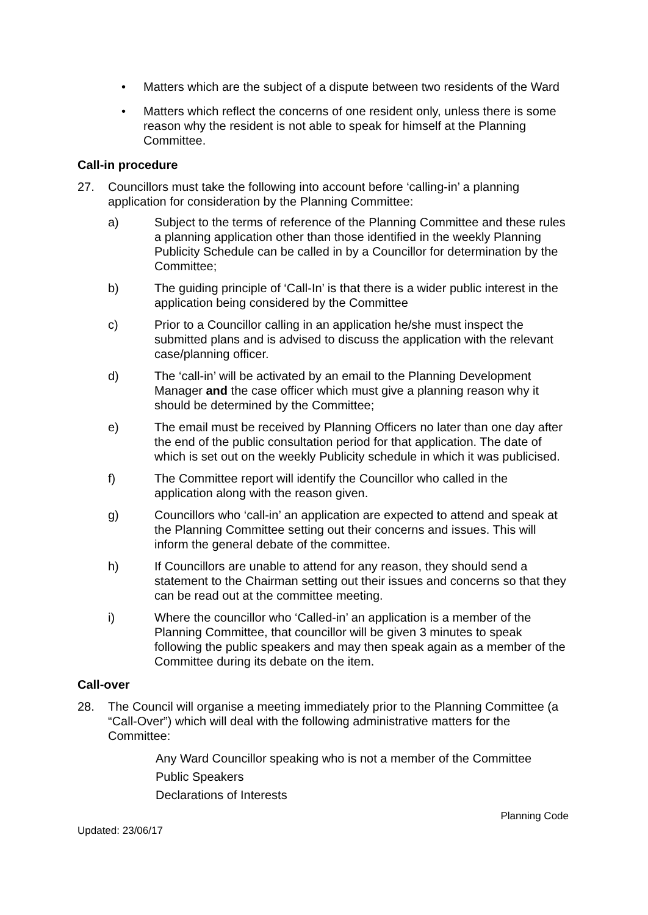• Matters which are the subject of a dispute between two residents of the Ward
• Matters which reflect the concerns of one resident only, unless there is some reason why the resident is not able to speak for himself at the Planning Committee.
Call-in procedure
27. Councillors must take the following into account before ‘calling-in’ a planning application for consideration by the Planning Committee:
a) Subject to the terms of reference of the Planning Committee and these rules a planning application other than those identified in the weekly Planning Publicity Schedule can be called in by a Councillor for determination by the Committee;
b) The guiding principle of ‘Call-In’ is that there is a wider public interest in the application being considered by the Committee
c) Prior to a Councillor calling in an application he/she must inspect the submitted plans and is advised to discuss the application with the relevant case/planning officer.
d) The ‘call-in’ will be activated by an email to the Planning Development Manager and the case officer which must give a planning reason why it should be determined by the Committee;
e) The email must be received by Planning Officers no later than one day after the end of the public consultation period for that application. The date of which is set out on the weekly Publicity schedule in which it was publicised.
f) The Committee report will identify the Councillor who called in the application along with the reason given.
g) Councillors who ‘call-in’ an application are expected to attend and speak at the Planning Committee setting out their concerns and issues. This will inform the general debate of the committee.
h) If Councillors are unable to attend for any reason, they should send a statement to the Chairman setting out their issues and concerns so that they can be read out at the committee meeting.
i) Where the councillor who ‘Called-in’ an application is a member of the Planning Committee, that councillor will be given 3 minutes to speak following the public speakers and may then speak again as a member of the Committee during its debate on the item.
Call-over
28. The Council will organise a meeting immediately prior to the Planning Committee (a “Call-Over”) which will deal with the following administrative matters for the Committee:
Any Ward Councillor speaking who is not a member of the Committee
Public Speakers
Declarations of Interests
Updated: 23/06/17 Planning Code